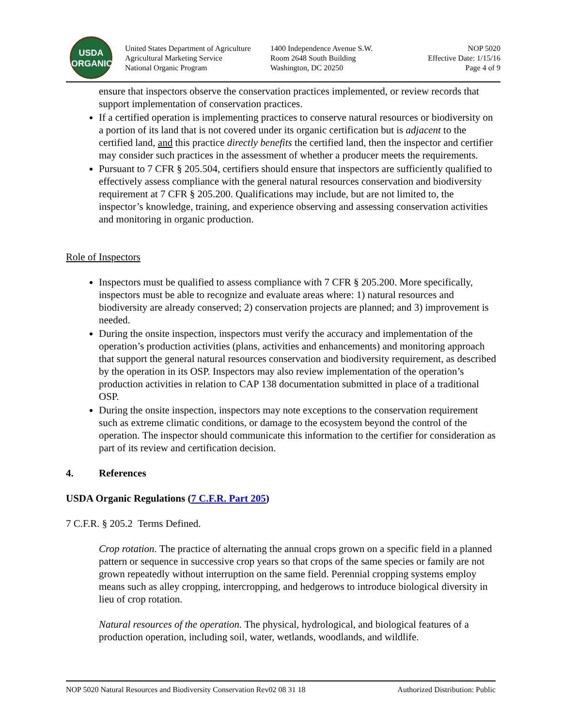USDA
ORGANIC
United States Department of Agriculture
Agricultural Marketing Service
National Organic Program
1400 Independence Avenue S.W.
Room 2648 South Building
Washington, DC 20250
NOP 5020
Effective Date: 1/15/16
Page 4 of 9
ensure that inspectors observe the conservation practices implemented, or review records that support implementation of conservation practices.
If a certified operation is implementing practices to conserve natural resources or biodiversity on a portion of its land that is not covered under its organic certification but is adjacent to the certified land, and this practice directly benefits the certified land, then the inspector and certifier may consider such practices in the assessment of whether a producer meets the requirements.
Pursuant to 7 CFR § 205.504, certifiers should ensure that inspectors are sufficiently qualified to effectively assess compliance with the general natural resources conservation and biodiversity requirement at 7 CFR § 205.200. Qualifications may include, but are not limited to, the inspector’s knowledge, training, and experience observing and assessing conservation activities and monitoring in organic production.
Role of Inspectors
Inspectors must be qualified to assess compliance with 7 CFR § 205.200. More specifically, inspectors must be able to recognize and evaluate areas where: 1) natural resources and biodiversity are already conserved; 2) conservation projects are planned; and 3) improvement is needed.
During the onsite inspection, inspectors must verify the accuracy and implementation of the operation’s production activities (plans, activities and enhancements) and monitoring approach that support the general natural resources conservation and biodiversity requirement, as described by the operation in its OSP. Inspectors may also review implementation of the operation’s production activities in relation to CAP 138 documentation submitted in place of a traditional OSP.
During the onsite inspection, inspectors may note exceptions to the conservation requirement such as extreme climatic conditions, or damage to the ecosystem beyond the control of the operation. The inspector should communicate this information to the certifier for consideration as part of its review and certification decision.
4. References
USDA Organic Regulations (7 C.F.R. Part 205)
7 C.F.R. § 205.2 Terms Defined.
Crop rotation. The practice of alternating the annual crops grown on a specific field in a planned pattern or sequence in successive crop years so that crops of the same species or family are not grown repeatedly without interruption on the same field. Perennial cropping systems employ means such as alley cropping, intercropping, and hedgerows to introduce biological diversity in lieu of crop rotation.
Natural resources of the operation. The physical, hydrological, and biological features of a production operation, including soil, water, wetlands, woodlands, and wildlife.
NOP 5020 Natural Resources and Biodiversity Conservation Rev02 08 31 18 Authorized Distribution: Public